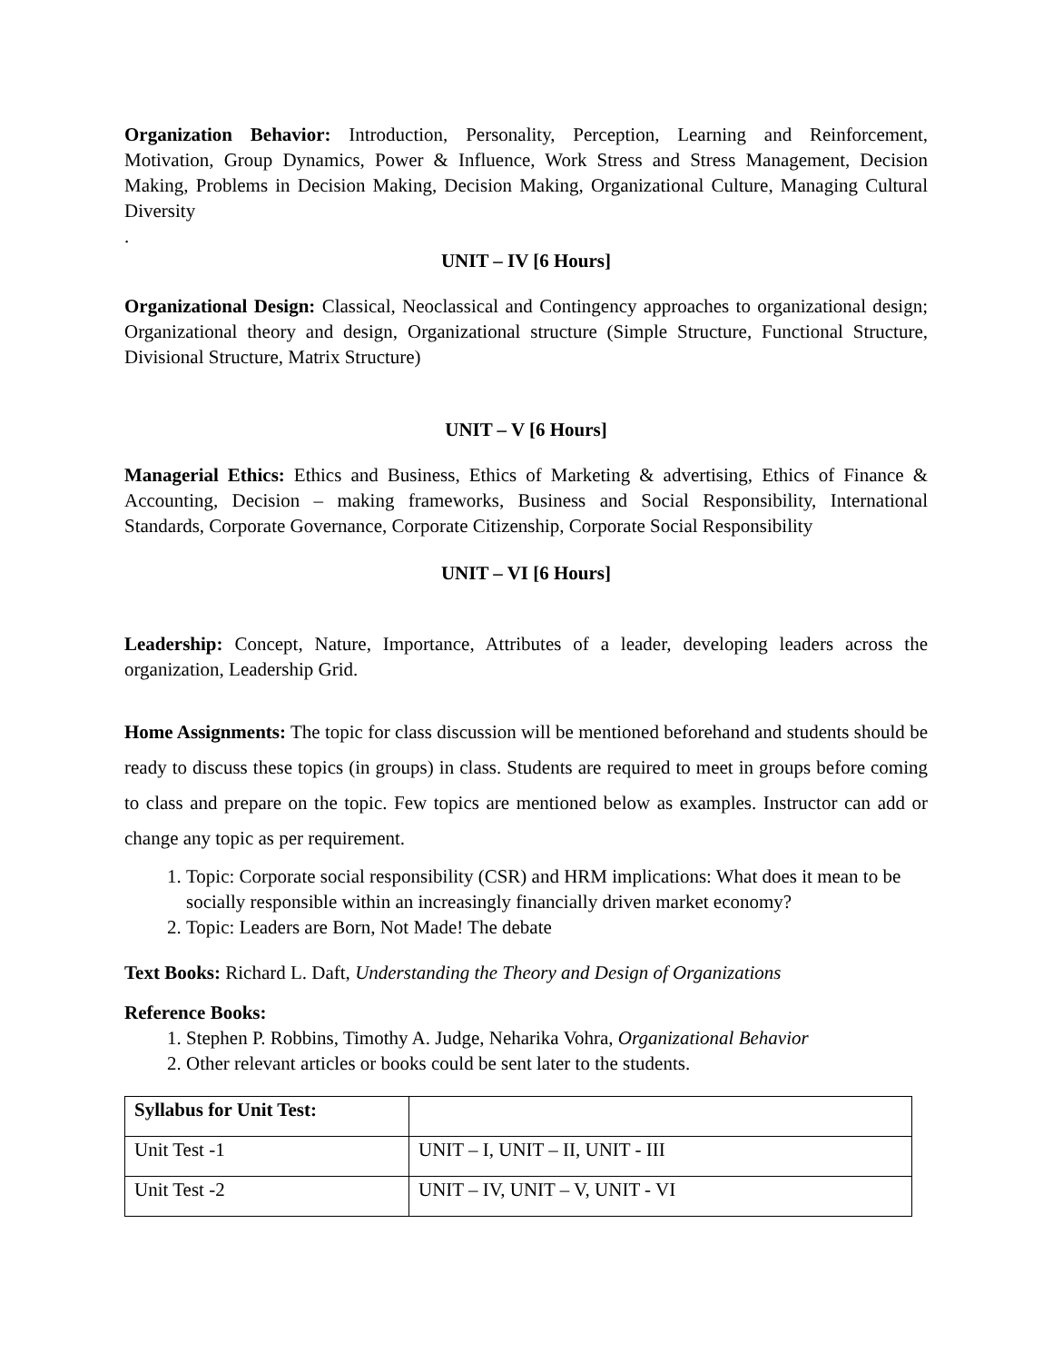Organization Behavior: Introduction, Personality, Perception, Learning and Reinforcement, Motivation, Group Dynamics, Power & Influence, Work Stress and Stress Management, Decision Making, Problems in Decision Making, Decision Making, Organizational Culture, Managing Cultural Diversity
.
UNIT – IV [6 Hours]
Organizational Design: Classical, Neoclassical and Contingency approaches to organizational design; Organizational theory and design, Organizational structure (Simple Structure, Functional Structure, Divisional Structure, Matrix Structure)
UNIT – V [6 Hours]
Managerial Ethics: Ethics and Business, Ethics of Marketing & advertising, Ethics of Finance & Accounting, Decision – making frameworks, Business and Social Responsibility, International Standards, Corporate Governance, Corporate Citizenship, Corporate Social Responsibility
UNIT – VI [6 Hours]
Leadership: Concept, Nature, Importance, Attributes of a leader, developing leaders across the organization, Leadership Grid.
Home Assignments: The topic for class discussion will be mentioned beforehand and students should be ready to discuss these topics (in groups) in class. Students are required to meet in groups before coming to class and prepare on the topic. Few topics are mentioned below as examples. Instructor can add or change any topic as per requirement.
1. Topic: Corporate social responsibility (CSR) and HRM implications: What does it mean to be socially responsible within an increasingly financially driven market economy?
2. Topic: Leaders are Born, Not Made! The debate
Text Books: Richard L. Daft, Understanding the Theory and Design of Organizations
Reference Books:
1. Stephen P. Robbins, Timothy A. Judge, Neharika Vohra, Organizational Behavior
2. Other relevant articles or books could be sent later to the students.
| Syllabus for Unit Test: | |
| Unit Test -1 | UNIT – I, UNIT – II, UNIT - III |
| Unit Test -2 | UNIT – IV, UNIT – V, UNIT - VI |